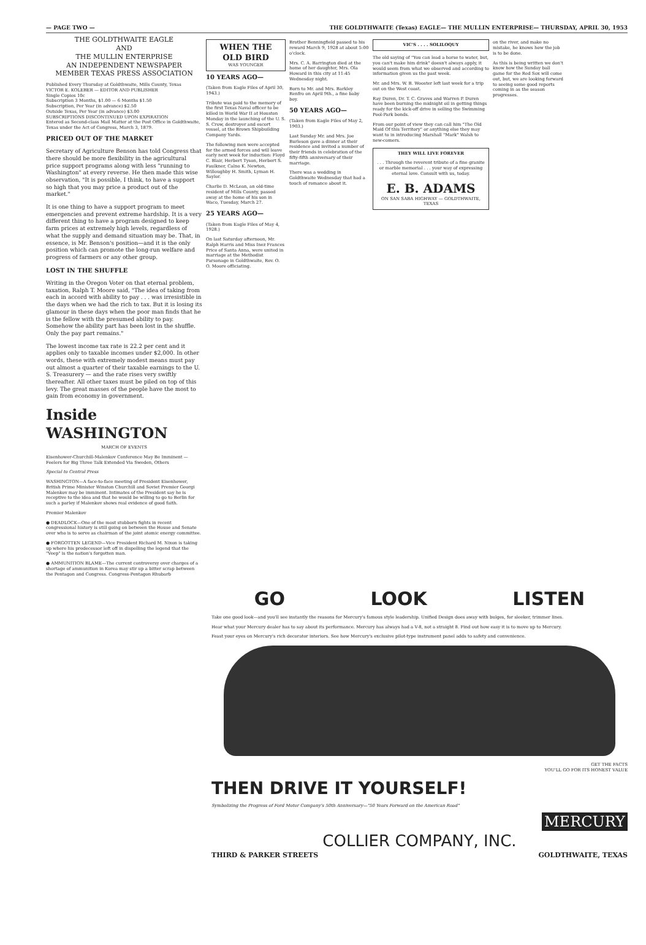— PAGE TWO — THE GOLDTHWAITE (Texas) EAGLE— THE MULLIN ENTERPRISE— THURSDAY, APRIL 30, 1953
THE GOLDTHWAITE EAGLE
AND
THE MULLIN ENTERPRISE
AN INDEPENDENT NEWSPAPER
MEMBER TEXAS PRESS ASSOCIATION
Published Every Thursday at Goldthwaite, Mills County, Texas
VICTOR E. KOLEBER — EDITOR AND PUBLISHER
Single Copies 10c
Subscription 3 Months, $1.00 — 6 Months $1.50
Subscription, Per Year (in advance) $2.50
Outside Texas, Per Year (in advance) $3.00
SUBSCRIPTIONS DISCONTINUED UPON EXPIRATION
Entered as Second-class Mail Matter at the Post Office in Goldthwaite, Texas under the Act of Congress, March 3, 1879.
PRICED OUT OF THE MARKET
Secretary of Agriculture Benson has told Congress that there should be more flexibility in the agricultural price support programs along with less "running to Washington" at every reverse. He then made this wise observation, "It is possible, I think, to have a support so high that you may price a product out of the market."
It is one thing to have a support program to meet emergencies and prevent extreme hardship. It is a very different thing to have a program designed to keep farm prices at extremely high levels, regardless of what the supply and demand situation may be. That, in essence, is Mr. Benson's position—and it is the only position which can promote the long-run welfare and progress of farmers or any other group.
LOST IN THE SHUFFLE
Writing in the Oregon Voter on that eternal problem, taxation, Ralph T. Moore said, "The idea of taking from each in accord with ability to pay . . . was irresistible in the days when we had the rich to tax. But it is losing its glamour in these days when the poor man finds that he is the fellow with the presumed ability to pay. Somehow the ability part has been lost in the shuffle. Only the pay part remains."
The lowest income tax rate is 22.2 per cent and it applies only to taxable incomes under $2,000. In other words, these with extremely modest means must pay out almost a quarter of their taxable earnings to the U. S. Treasurery — and the rate rises very swiftly thereafter. All other taxes must be piled on top of this levy. The great masses of the people have the most to gain from economy in government.
Inside WASHINGTON
MARCH OF EVENTS
Eisenhower-Churchill-Malenkov Conference May Be Imminent — Feelers for Big Three Talk Extended Via Sweden, Others
Special to Central Press
WASHINGTON—A face-to-face meeting of President Eisenhower, British Prime Minister Winston Churchill and Soviet Premier Georgi Malenkov may be imminent. Intimates of the President say he is receptive to the idea and that he would be willing to go to Berlin for such a parley if Malenkov shows real evidence of good faith.
Premier Malenkov
● DEADLOCK—One of the most stubborn fights in recent congressional history is still going on between the House and Senate over who is to serve as chairman of the joint atomic energy committee.
● FORGOTTEN LEGEND—Vice President Richard M. Nixon is taking up where his predecessor left off in dispelling the legend that the "Veep" is the nation's forgotten man.
● AMMUNITION BLAME—The current controversy over charges of a shortage of ammunition in Korea may stir up a bitter scrap between the Pentagon and Congress. Congress-Pentagon Rhubarb
WHEN THE OLD BIRD
WAS YOUNGER
10 YEARS AGO—
(Taken from Eagle Files of April 30, 1943.)
Tribute was paid to the memory of the first Texas Naval officer to be killed in World War II at Houston Monday in the launching of the U. S. S. Crow, destroyer and escort vessel, at the Brown Shipbuilding Company Yards.
The following men were accepted for the armed forces and will leave early next week for induction: Floyd C. Blair, Herbert Tyson, Herbert S. Faulkner, Calno K. Newton, Willoughby H. Smith, Lyman H. Saylor.
Charlie D. McLean, an old-time resident of Mills County, passed away at the home of his son in Waco, Tuesday, March 27.
25 YEARS AGO—
(Taken from Eagle Files of May 4, 1928.)
On last Saturday afternoon, Mr. Ralph Harris and Miss Inez Frances Price of Santa Anna, were united in marriage at the Methodist Parsonage in Goldthwaite, Rev. O. O. Moore officiating.
Brother Benningfield passed to his reward March 9, 1928 at about 5:00 o'clock.
Mrs. C. A. Barrington died at the home of her daughter, Mrs. Ola Howard in this city at 11:45 Wednesday night.
Born to Mr. and Mrs. Barkley Renfro on April 9th., a fine baby boy.
50 YEARS AGO—
(Taken from Eagle Files of May 2, 1903.)
Last Sunday Mr. and Mrs. Joe Burleson gave a dinner at their residence and invited a number of their friends in celebration of the fifty-fifth anniversary of their marriage.
There was a wedding in Goldthwaite Wednesday that had a touch of romance about it.
VIC'S . . . . SOLILOQUY
The old saying of "You can lead a horse to water, but, you can't make him drink" doesn't always apply, it would seem from what we observed and according to information given us the past week.
Mr. and Mrs. W. B. Wooster left last week for a trip out on the West coast.
Ray Duren, Dr. T. C. Graves and Warren P. Duren have been burning the midnight oil in getting things ready for the kick-off drive in selling the Swimming Pool-Park bonds.
From our point of view they can call him "The Old Maid Of this Territory" or anything else they may want to in introducing Marshall "Mark" Walsh to new-comers.
THEY WILL LIVE FOREVER
. . . Through the reverent tribute of a fine granite or marble memorial . . . your way of expressing eternal love. Consult with us, today.
E. B. ADAMS
ON SAN SABA HIGHWAY — GOLDTHWAITE, TEXAS
on the river, and make no mistake, he knows how the job is to be done.
As this is being written we don't know how the Sunday ball game for the Red Sox will come out, but, we are looking forward to seeing some good reports coming in as the season progresses.
GO LOOK LISTEN
Take one good look—and you'll see instantly the reasons for Mercury's famous style leadership. Unified Design does away with bulges, for sleeker, trimmer lines.
Hear what your Mercury dealer has to say about its performance. Mercury has always had a V-8, not a straight 8. Find out how easy it is to move up to Mercury.
Feast your eyes on Mercury's rich decorator interiors. See how Mercury's exclusive pilot-type instrument panel adds to safety and convenience.
GET THE FACTS
YOU'LL GO FOR ITS HONEST VALUE
THEN DRIVE IT YOURSELF!
Symbolizing the Progress of Ford Motor Company's 50th Anniversary—"50 Years Forward on the American Road"
MERCURY
COLLIER COMPANY, INC.
THIRD & PARKER STREETS GOLDTHWAITE, TEXAS